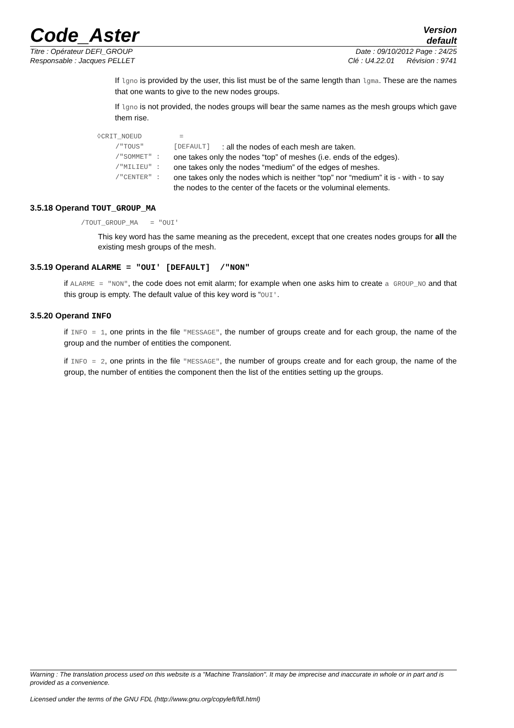Code_Aster
Version
default
Titre : Opérateur DEFI_GROUP Date : 09/10/2012 Page : 24/25
Responsable : Jacques PELLET Clé : U4.22.01 Révision : 9741
If lgno is provided by the user, this list must be of the same length than lgma. These are the names that one wants to give to the new nodes groups.
If lgno is not provided, the nodes groups will bear the same names as the mesh groups which gave them rise.
◊CRIT_NOEUD =
/"TOUS" [DEFAULT]: all the nodes of each mesh are taken.
/"SOMMET" : one takes only the nodes “top” of meshes (i.e. ends of the edges).
/"MILIEU" : one takes only the nodes “medium” of the edges of meshes.
/"CENTER" : one takes only the nodes which is neither “top” nor “medium” it is - with - to say the nodes to the center of the facets or the voluminal elements.
3.5.18 Operand TOUT_GROUP_MA
/TOUT_GROUP_MA = "OUI'
This key word has the same meaning as the precedent, except that one creates nodes groups for all the existing mesh groups of the mesh.
3.5.19 Operand ALARME = "OUI' [DEFAULT] /"NON"
if ALARME = "NON", the code does not emit alarm; for example when one asks him to create a GROUP_NO and that this group is empty. The default value of this key word is “OUI'.
3.5.20 Operand INFO
if INFO = 1, one prints in the file "MESSAGE", the number of groups create and for each group, the name of the group and the number of entities the component.
if INFO = 2, one prints in the file "MESSAGE", the number of groups create and for each group, the name of the group, the number of entities the component then the list of the entities setting up the groups.
Warning : The translation process used on this website is a "Machine Translation". It may be imprecise and inaccurate in whole or in part and is provided as a convenience.
Licensed under the terms of the GNU FDL (http://www.gnu.org/copyleft/fdl.html)